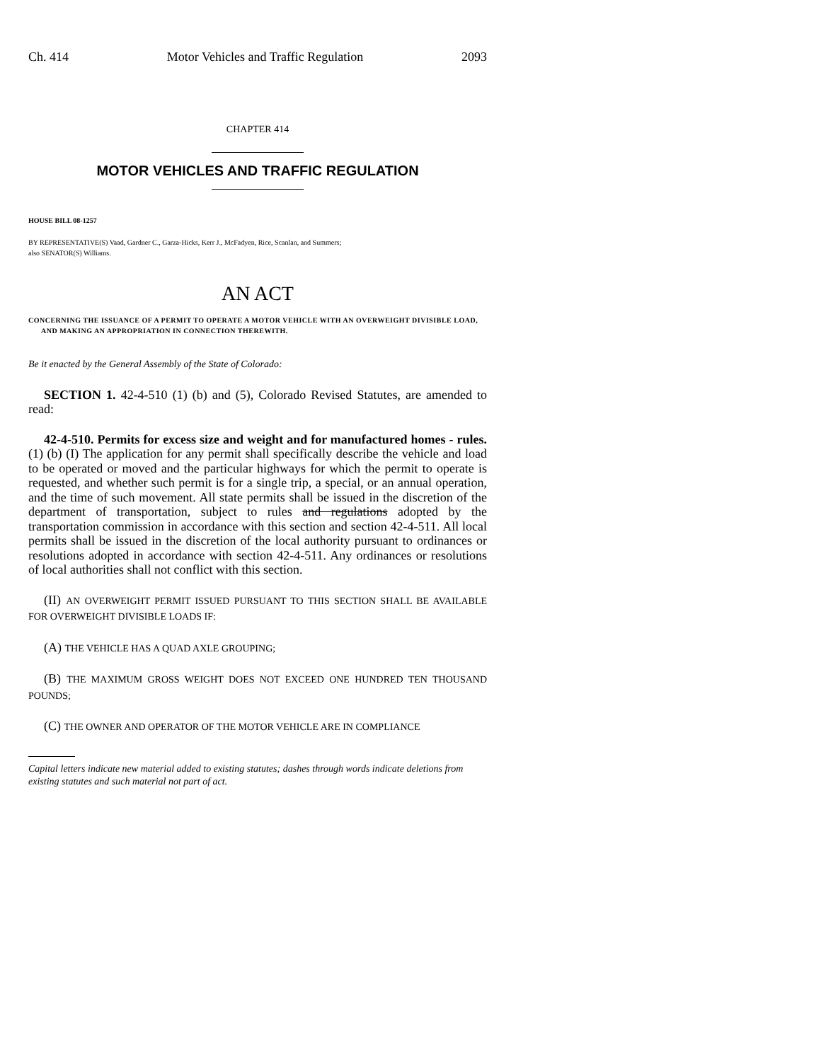Ch. 414 Motor Vehicles and Traffic Regulation 2093
CHAPTER 414
MOTOR VEHICLES AND TRAFFIC REGULATION
HOUSE BILL 08-1257
BY REPRESENTATIVE(S) Vaad, Gardner C., Garza-Hicks, Kerr J., McFadyen, Rice, Scanlan, and Summers;
also SENATOR(S) Williams.
AN ACT
CONCERNING THE ISSUANCE OF A PERMIT TO OPERATE A MOTOR VEHICLE WITH AN OVERWEIGHT DIVISIBLE LOAD, AND MAKING AN APPROPRIATION IN CONNECTION THEREWITH.
Be it enacted by the General Assembly of the State of Colorado:
SECTION 1. 42-4-510 (1) (b) and (5), Colorado Revised Statutes, are amended to read:
42-4-510. Permits for excess size and weight and for manufactured homes - rules. (1) (b) (I) The application for any permit shall specifically describe the vehicle and load to be operated or moved and the particular highways for which the permit to operate is requested, and whether such permit is for a single trip, a special, or an annual operation, and the time of such movement. All state permits shall be issued in the discretion of the department of transportation, subject to rules and regulations adopted by the transportation commission in accordance with this section and section 42-4-511. All local permits shall be issued in the discretion of the local authority pursuant to ordinances or resolutions adopted in accordance with section 42-4-511. Any ordinances or resolutions of local authorities shall not conflict with this section.
(II) AN OVERWEIGHT PERMIT ISSUED PURSUANT TO THIS SECTION SHALL BE AVAILABLE FOR OVERWEIGHT DIVISIBLE LOADS IF:
(A) THE VEHICLE HAS A QUAD AXLE GROUPING;
(B) THE MAXIMUM GROSS WEIGHT DOES NOT EXCEED ONE HUNDRED TEN THOUSAND POUNDS;
(C) THE OWNER AND OPERATOR OF THE MOTOR VEHICLE ARE IN COMPLIANCE
Capital letters indicate new material added to existing statutes; dashes through words indicate deletions from existing statutes and such material not part of act.